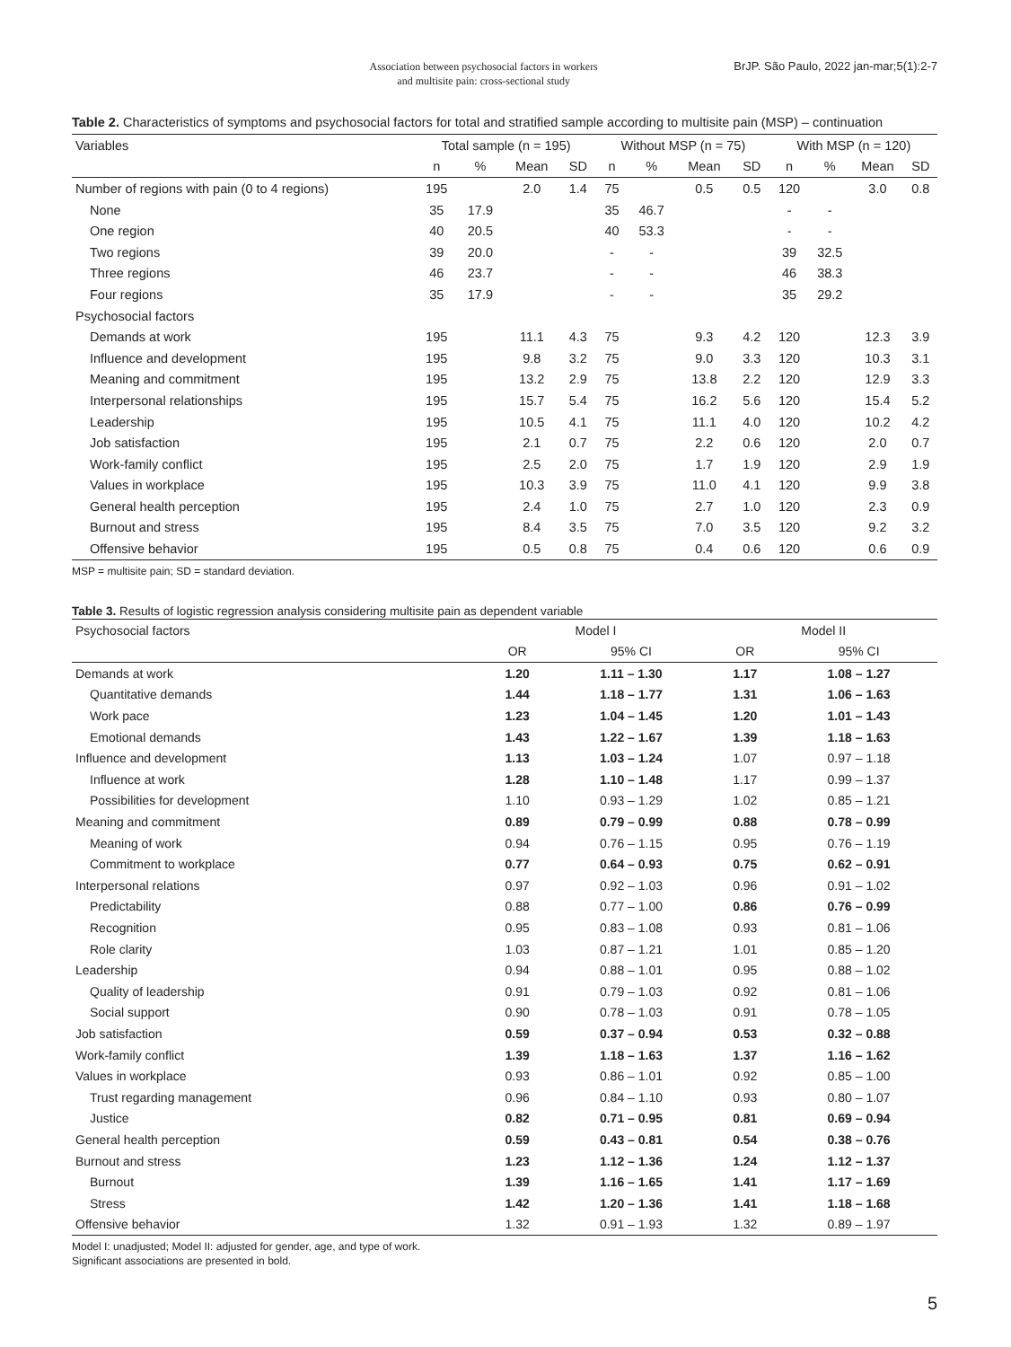Association between psychosocial factors in workers
and multisite pain: cross-sectional study
BrJP. São Paulo, 2022 jan-mar;5(1):2-7
Table 2. Characteristics of symptoms and psychosocial factors for total and stratified sample according to multisite pain (MSP) – continuation
| Variables | Total sample (n = 195) | | | | Without MSP (n = 75) | | | | With MSP (n = 120) | | | |
| --- | --- | --- | --- | --- | --- | --- | --- | --- | --- | --- | --- | --- |
| | n | % | Mean | SD | n | % | Mean | SD | n | % | Mean | SD |
| Number of regions with pain (0 to 4 regions) | 195 | | 2.0 | 1.4 | 75 | | 0.5 | 0.5 | 120 | | 3.0 | 0.8 |
| None | 35 | 17.9 | | | 35 | 46.7 | | | - | - | | |
| One region | 40 | 20.5 | | | 40 | 53.3 | | | - | - | | |
| Two regions | 39 | 20.0 | | | - | - | | | 39 | 32.5 | | |
| Three regions | 46 | 23.7 | | | - | - | | | 46 | 38.3 | | |
| Four regions | 35 | 17.9 | | | - | - | | | 35 | 29.2 | | |
| Psychosocial factors | | | | | | | | | | | | |
| Demands at work | 195 | | 11.1 | 4.3 | 75 | | 9.3 | 4.2 | 120 | | 12.3 | 3.9 |
| Influence and development | 195 | | 9.8 | 3.2 | 75 | | 9.0 | 3.3 | 120 | | 10.3 | 3.1 |
| Meaning and commitment | 195 | | 13.2 | 2.9 | 75 | | 13.8 | 2.2 | 120 | | 12.9 | 3.3 |
| Interpersonal relationships | 195 | | 15.7 | 5.4 | 75 | | 16.2 | 5.6 | 120 | | 15.4 | 5.2 |
| Leadership | 195 | | 10.5 | 4.1 | 75 | | 11.1 | 4.0 | 120 | | 10.2 | 4.2 |
| Job satisfaction | 195 | | 2.1 | 0.7 | 75 | | 2.2 | 0.6 | 120 | | 2.0 | 0.7 |
| Work-family conflict | 195 | | 2.5 | 2.0 | 75 | | 1.7 | 1.9 | 120 | | 2.9 | 1.9 |
| Values in workplace | 195 | | 10.3 | 3.9 | 75 | | 11.0 | 4.1 | 120 | | 9.9 | 3.8 |
| General health perception | 195 | | 2.4 | 1.0 | 75 | | 2.7 | 1.0 | 120 | | 2.3 | 0.9 |
| Burnout and stress | 195 | | 8.4 | 3.5 | 75 | | 7.0 | 3.5 | 120 | | 9.2 | 3.2 |
| Offensive behavior | 195 | | 0.5 | 0.8 | 75 | | 0.4 | 0.6 | 120 | | 0.6 | 0.9 |
MSP = multisite pain; SD = standard deviation.
Table 3. Results of logistic regression analysis considering multisite pain as dependent variable
| Psychosocial factors | Model I | | Model II | |
| --- | --- | --- | --- | --- |
| | OR | 95% CI | OR | 95% CI |
| Demands at work | 1.20 | 1.11 – 1.30 | 1.17 | 1.08 – 1.27 |
| Quantitative demands | 1.44 | 1.18 – 1.77 | 1.31 | 1.06 – 1.63 |
| Work pace | 1.23 | 1.04 – 1.45 | 1.20 | 1.01 – 1.43 |
| Emotional demands | 1.43 | 1.22 – 1.67 | 1.39 | 1.18 – 1.63 |
| Influence and development | 1.13 | 1.03 – 1.24 | 1.07 | 0.97 – 1.18 |
| Influence at work | 1.28 | 1.10 – 1.48 | 1.17 | 0.99 – 1.37 |
| Possibilities for development | 1.10 | 0.93 – 1.29 | 1.02 | 0.85 – 1.21 |
| Meaning and commitment | 0.89 | 0.79 – 0.99 | 0.88 | 0.78 – 0.99 |
| Meaning of work | 0.94 | 0.76 – 1.15 | 0.95 | 0.76 – 1.19 |
| Commitment to workplace | 0.77 | 0.64 – 0.93 | 0.75 | 0.62 – 0.91 |
| Interpersonal relations | 0.97 | 0.92 – 1.03 | 0.96 | 0.91 – 1.02 |
| Predictability | 0.88 | 0.77 – 1.00 | 0.86 | 0.76 – 0.99 |
| Recognition | 0.95 | 0.83 – 1.08 | 0.93 | 0.81 – 1.06 |
| Role clarity | 1.03 | 0.87 – 1.21 | 1.01 | 0.85 – 1.20 |
| Leadership | 0.94 | 0.88 – 1.01 | 0.95 | 0.88 – 1.02 |
| Quality of leadership | 0.91 | 0.79 – 1.03 | 0.92 | 0.81 – 1.06 |
| Social support | 0.90 | 0.78 – 1.03 | 0.91 | 0.78 – 1.05 |
| Job satisfaction | 0.59 | 0.37 – 0.94 | 0.53 | 0.32 – 0.88 |
| Work-family conflict | 1.39 | 1.18 – 1.63 | 1.37 | 1.16 – 1.62 |
| Values in workplace | 0.93 | 0.86 – 1.01 | 0.92 | 0.85 – 1.00 |
| Trust regarding management | 0.96 | 0.84 – 1.10 | 0.93 | 0.80 – 1.07 |
| Justice | 0.82 | 0.71 – 0.95 | 0.81 | 0.69 – 0.94 |
| General health perception | 0.59 | 0.43 – 0.81 | 0.54 | 0.38 – 0.76 |
| Burnout and stress | 1.23 | 1.12 – 1.36 | 1.24 | 1.12 – 1.37 |
| Burnout | 1.39 | 1.16 – 1.65 | 1.41 | 1.17 – 1.69 |
| Stress | 1.42 | 1.20 – 1.36 | 1.41 | 1.18 – 1.68 |
| Offensive behavior | 1.32 | 0.91 – 1.93 | 1.32 | 0.89 – 1.97 |
Model I: unadjusted; Model II: adjusted for gender, age, and type of work.
Significant associations are presented in bold.
5